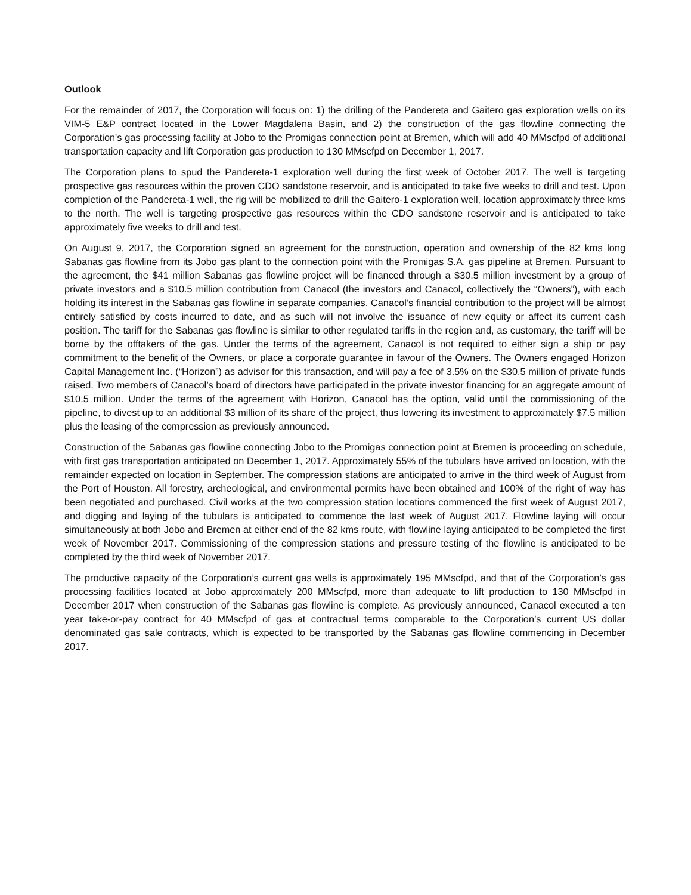Outlook
For the remainder of 2017, the Corporation will focus on: 1) the drilling of the Pandereta and Gaitero gas exploration wells on its VIM-5 E&P contract located in the Lower Magdalena Basin, and 2) the construction of the gas flowline connecting the Corporation's gas processing facility at Jobo to the Promigas connection point at Bremen, which will add 40 MMscfpd of additional transportation capacity and lift Corporation gas production to 130 MMscfpd on December 1, 2017.
The Corporation plans to spud the Pandereta-1 exploration well during the first week of October 2017. The well is targeting prospective gas resources within the proven CDO sandstone reservoir, and is anticipated to take five weeks to drill and test. Upon completion of the Pandereta-1 well, the rig will be mobilized to drill the Gaitero-1 exploration well, location approximately three kms to the north. The well is targeting prospective gas resources within the CDO sandstone reservoir and is anticipated to take approximately five weeks to drill and test.
On August 9, 2017, the Corporation signed an agreement for the construction, operation and ownership of the 82 kms long Sabanas gas flowline from its Jobo gas plant to the connection point with the Promigas S.A. gas pipeline at Bremen. Pursuant to the agreement, the $41 million Sabanas gas flowline project will be financed through a $30.5 million investment by a group of private investors and a $10.5 million contribution from Canacol (the investors and Canacol, collectively the “Owners”), with each holding its interest in the Sabanas gas flowline in separate companies. Canacol’s financial contribution to the project will be almost entirely satisfied by costs incurred to date, and as such will not involve the issuance of new equity or affect its current cash position. The tariff for the Sabanas gas flowline is similar to other regulated tariffs in the region and, as customary, the tariff will be borne by the offtakers of the gas. Under the terms of the agreement, Canacol is not required to either sign a ship or pay commitment to the benefit of the Owners, or place a corporate guarantee in favour of the Owners. The Owners engaged Horizon Capital Management Inc. (“Horizon”) as advisor for this transaction, and will pay a fee of 3.5% on the $30.5 million of private funds raised. Two members of Canacol’s board of directors have participated in the private investor financing for an aggregate amount of $10.5 million. Under the terms of the agreement with Horizon, Canacol has the option, valid until the commissioning of the pipeline, to divest up to an additional $3 million of its share of the project, thus lowering its investment to approximately $7.5 million plus the leasing of the compression as previously announced.
Construction of the Sabanas gas flowline connecting Jobo to the Promigas connection point at Bremen is proceeding on schedule, with first gas transportation anticipated on December 1, 2017. Approximately 55% of the tubulars have arrived on location, with the remainder expected on location in September. The compression stations are anticipated to arrive in the third week of August from the Port of Houston. All forestry, archeological, and environmental permits have been obtained and 100% of the right of way has been negotiated and purchased. Civil works at the two compression station locations commenced the first week of August 2017, and digging and laying of the tubulars is anticipated to commence the last week of August 2017. Flowline laying will occur simultaneously at both Jobo and Bremen at either end of the 82 kms route, with flowline laying anticipated to be completed the first week of November 2017. Commissioning of the compression stations and pressure testing of the flowline is anticipated to be completed by the third week of November 2017.
The productive capacity of the Corporation’s current gas wells is approximately 195 MMscfpd, and that of the Corporation’s gas processing facilities located at Jobo approximately 200 MMscfpd, more than adequate to lift production to 130 MMscfpd in December 2017 when construction of the Sabanas gas flowline is complete. As previously announced, Canacol executed a ten year take-or-pay contract for 40 MMscfpd of gas at contractual terms comparable to the Corporation’s current US dollar denominated gas sale contracts, which is expected to be transported by the Sabanas gas flowline commencing in December 2017.